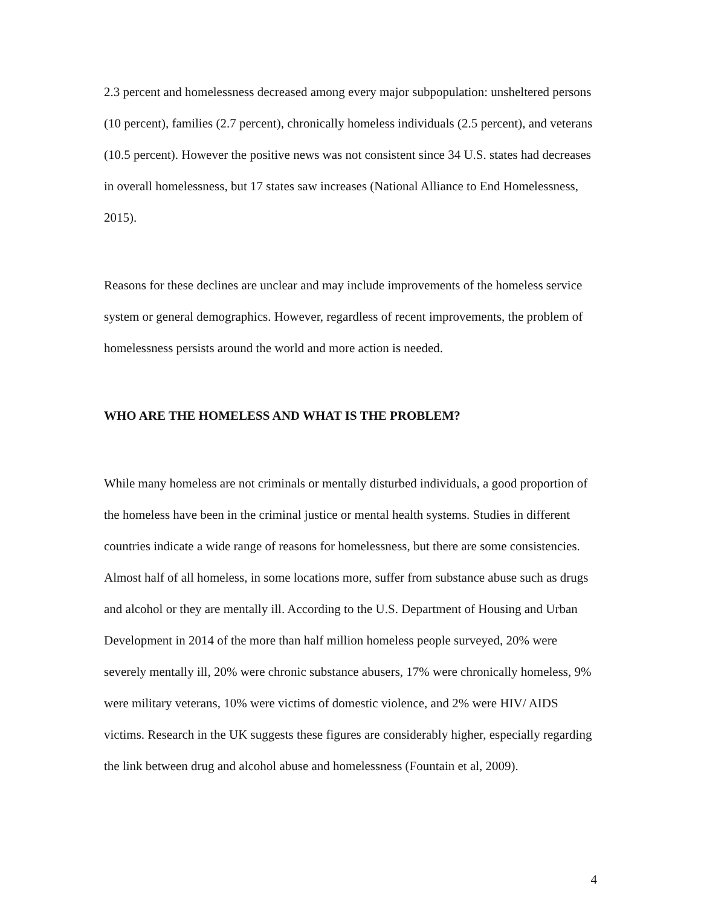2.3 percent and homelessness decreased among every major subpopulation: unsheltered persons (10 percent), families (2.7 percent), chronically homeless individuals (2.5 percent), and veterans (10.5 percent). However the positive news was not consistent since 34 U.S. states had decreases in overall homelessness, but 17 states saw increases (National Alliance to End Homelessness, 2015).
Reasons for these declines are unclear and may include improvements of the homeless service system or general demographics. However, regardless of recent improvements, the problem of homelessness persists around the world and more action is needed.
WHO ARE THE HOMELESS AND WHAT IS THE PROBLEM?
While many homeless are not criminals or mentally disturbed individuals, a good proportion of the homeless have been in the criminal justice or mental health systems. Studies in different countries indicate a wide range of reasons for homelessness, but there are some consistencies. Almost half of all homeless, in some locations more, suffer from substance abuse such as drugs and alcohol or they are mentally ill. According to the U.S. Department of Housing and Urban Development in 2014 of the more than half million homeless people surveyed, 20% were severely mentally ill, 20% were chronic substance abusers, 17% were chronically homeless, 9% were military veterans, 10% were victims of domestic violence, and 2% were HIV/ AIDS victims. Research in the UK suggests these figures are considerably higher, especially regarding the link between drug and alcohol abuse and homelessness (Fountain et al, 2009).
4